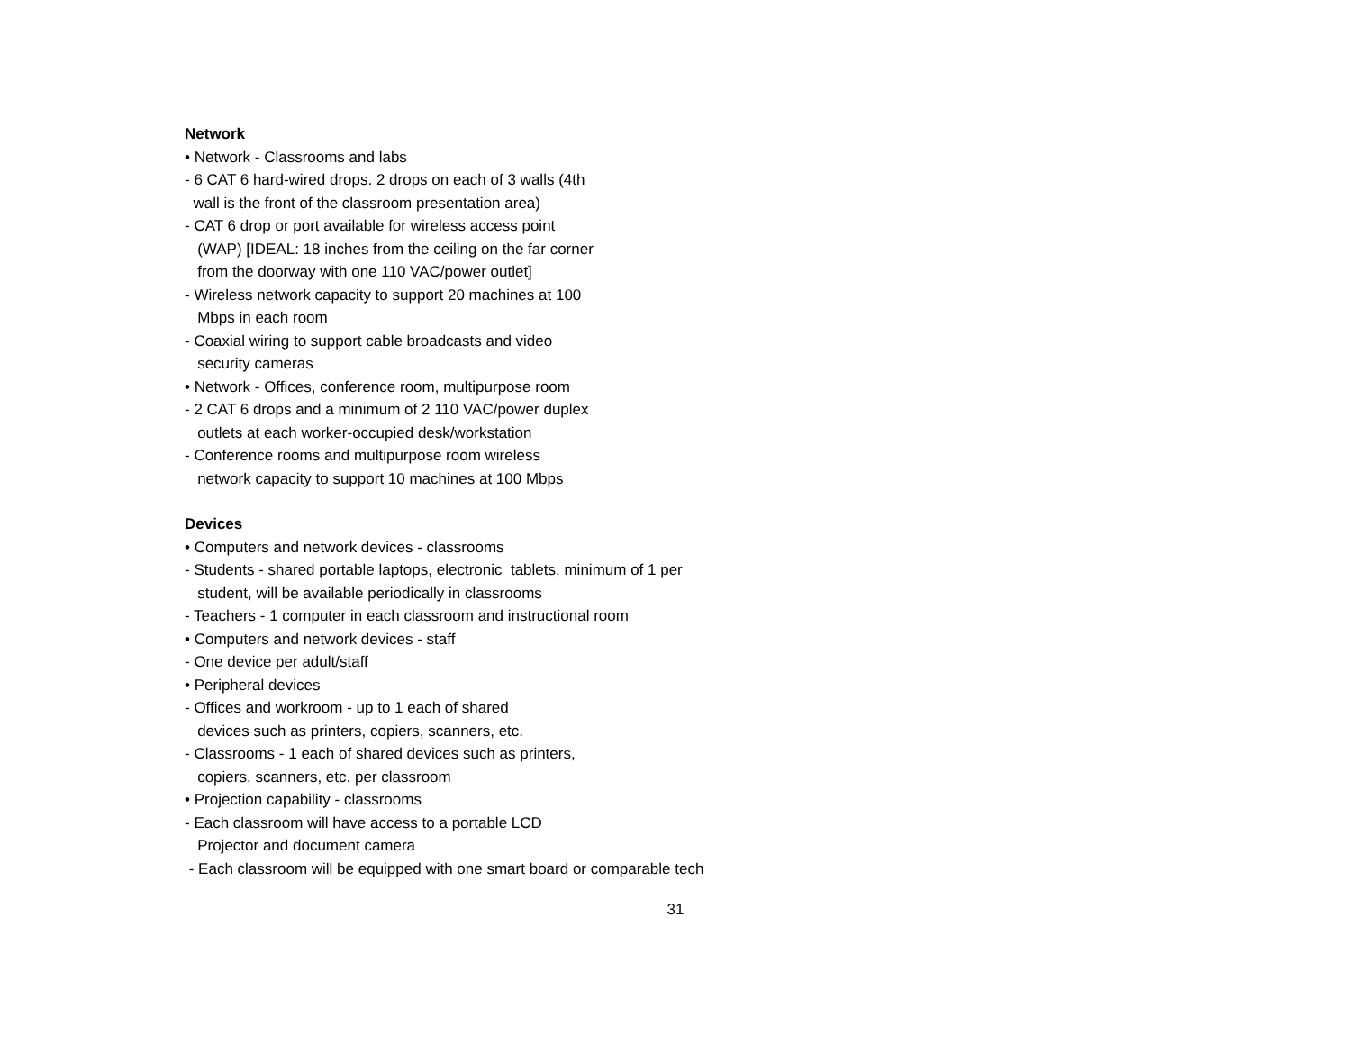Network
• Network - Classrooms and labs
- 6 CAT 6 hard-wired drops. 2 drops on each of 3 walls (4th
wall is the front of the classroom presentation area)
- CAT 6 drop or port available for wireless access point
(WAP) [IDEAL: 18 inches from the ceiling on the far corner
from the doorway with one 110 VAC/power outlet]
- Wireless network capacity to support 20 machines at 100
Mbps in each room
- Coaxial wiring to support cable broadcasts and video
security cameras
• Network - Offices, conference room, multipurpose room
- 2 CAT 6 drops and a minimum of 2 110 VAC/power duplex
outlets at each worker-occupied desk/workstation
- Conference rooms and multipurpose room wireless
network capacity to support 10 machines at 100 Mbps
Devices
• Computers and network devices - classrooms
- Students - shared portable laptops, electronic tablets, minimum of 1 per
student, will be available periodically in classrooms
- Teachers - 1 computer in each classroom and instructional room
• Computers and network devices - staff
- One device per adult/staff
• Peripheral devices
- Offices and workroom - up to 1 each of shared
devices such as printers, copiers, scanners, etc.
- Classrooms - 1 each of shared devices such as printers,
copiers, scanners, etc. per classroom
• Projection capability - classrooms
- Each classroom will have access to a portable LCD
Projector and document camera
- Each classroom will be equipped with one smart board or comparable tech
31